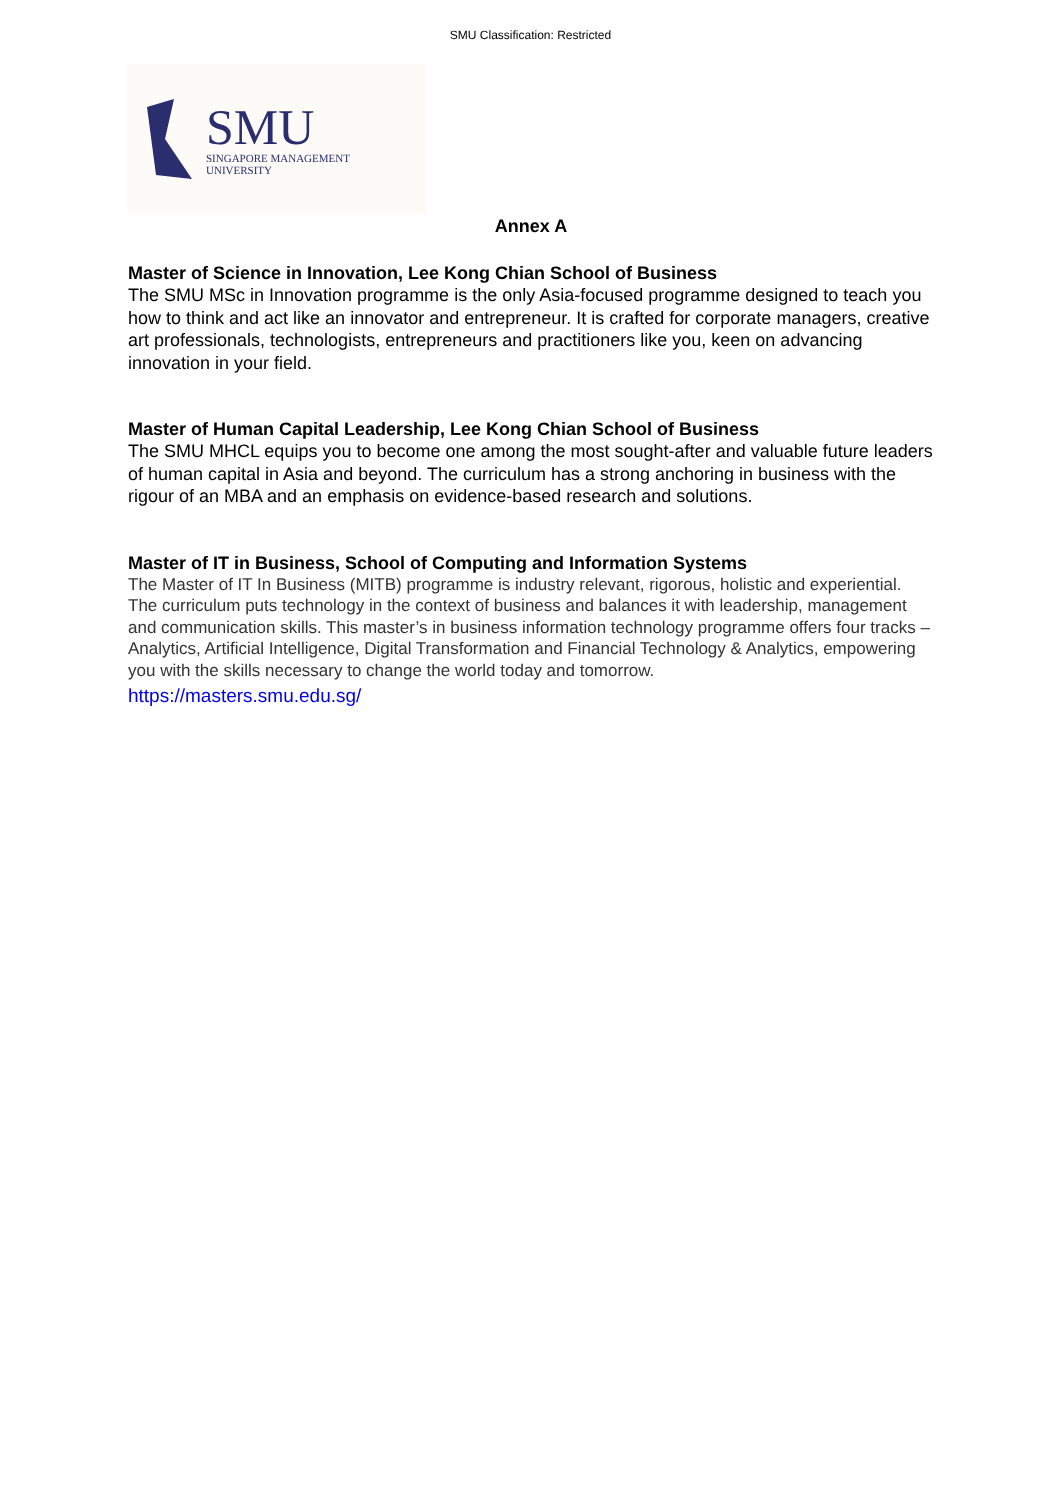SMU Classification: Restricted
SMU
SINGAPORE MANAGEMENT
UNIVERSITY
Annex A
Master of Science in Innovation, Lee Kong Chian School of Business
The SMU MSc in Innovation programme is the only Asia-focused programme designed to teach you how to think and act like an innovator and entrepreneur. It is crafted for corporate managers, creative art professionals, technologists, entrepreneurs and practitioners like you, keen on advancing innovation in your field.
Master of Human Capital Leadership, Lee Kong Chian School of Business
The SMU MHCL equips you to become one among the most sought-after and valuable future leaders of human capital in Asia and beyond. The curriculum has a strong anchoring in business with the rigour of an MBA and an emphasis on evidence-based research and solutions.
Master of IT in Business, School of Computing and Information Systems
The Master of IT In Business (MITB) programme is industry relevant, rigorous, holistic and experiential. The curriculum puts technology in the context of business and balances it with leadership, management and communication skills. This master’s in business information technology programme offers four tracks – Analytics, Artificial Intelligence, Digital Transformation and Financial Technology & Analytics, empowering you with the skills necessary to change the world today and tomorrow.
https://masters.smu.edu.sg/